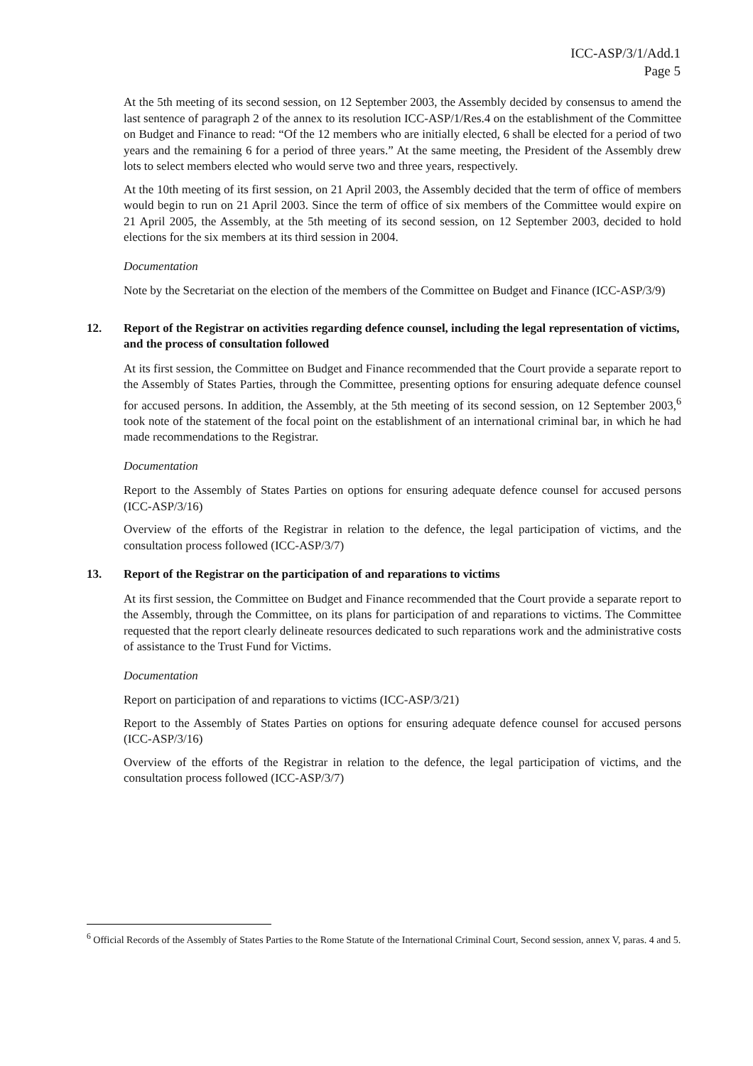ICC-ASP/3/1/Add.1
Page 5
At the 5th meeting of its second session, on 12 September 2003, the Assembly decided by consensus to amend the last sentence of paragraph 2 of the annex to its resolution ICC-ASP/1/Res.4 on the establishment of the Committee on Budget and Finance to read: “Of the 12 members who are initially elected, 6 shall be elected for a period of two years and the remaining 6 for a period of three years.” At the same meeting, the President of the Assembly drew lots to select members elected who would serve two and three years, respectively.
At the 10th meeting of its first session, on 21 April 2003, the Assembly decided that the term of office of members would begin to run on 21 April 2003. Since the term of office of six members of the Committee would expire on 21 April 2005, the Assembly, at the 5th meeting of its second session, on 12 September 2003, decided to hold elections for the six members at its third session in 2004.
Documentation
Note by the Secretariat on the election of the members of the Committee on Budget and Finance (ICC-ASP/3/9)
12. Report of the Registrar on activities regarding defence counsel, including the legal representation of victims, and the process of consultation followed
At its first session, the Committee on Budget and Finance recommended that the Court provide a separate report to the Assembly of States Parties, through the Committee, presenting options for ensuring adequate defence counsel for accused persons. In addition, the Assembly, at the 5th meeting of its second session, on 12 September 2003,<sup>6</sup> took note of the statement of the focal point on the establishment of an international criminal bar, in which he had made recommendations to the Registrar.
Documentation
Report to the Assembly of States Parties on options for ensuring adequate defence counsel for accused persons (ICC-ASP/3/16)
Overview of the efforts of the Registrar in relation to the defence, the legal participation of victims, and the consultation process followed (ICC-ASP/3/7)
13. Report of the Registrar on the participation of and reparations to victims
At its first session, the Committee on Budget and Finance recommended that the Court provide a separate report to the Assembly, through the Committee, on its plans for participation of and reparations to victims. The Committee requested that the report clearly delineate resources dedicated to such reparations work and the administrative costs of assistance to the Trust Fund for Victims.
Documentation
Report on participation of and reparations to victims (ICC-ASP/3/21)
Report to the Assembly of States Parties on options for ensuring adequate defence counsel for accused persons (ICC-ASP/3/16)
Overview of the efforts of the Registrar in relation to the defence, the legal participation of victims, and the consultation process followed (ICC-ASP/3/7)
<sup>6</sup> Official Records of the Assembly of States Parties to the Rome Statute of the International Criminal Court, Second session, annex V, paras. 4 and 5.